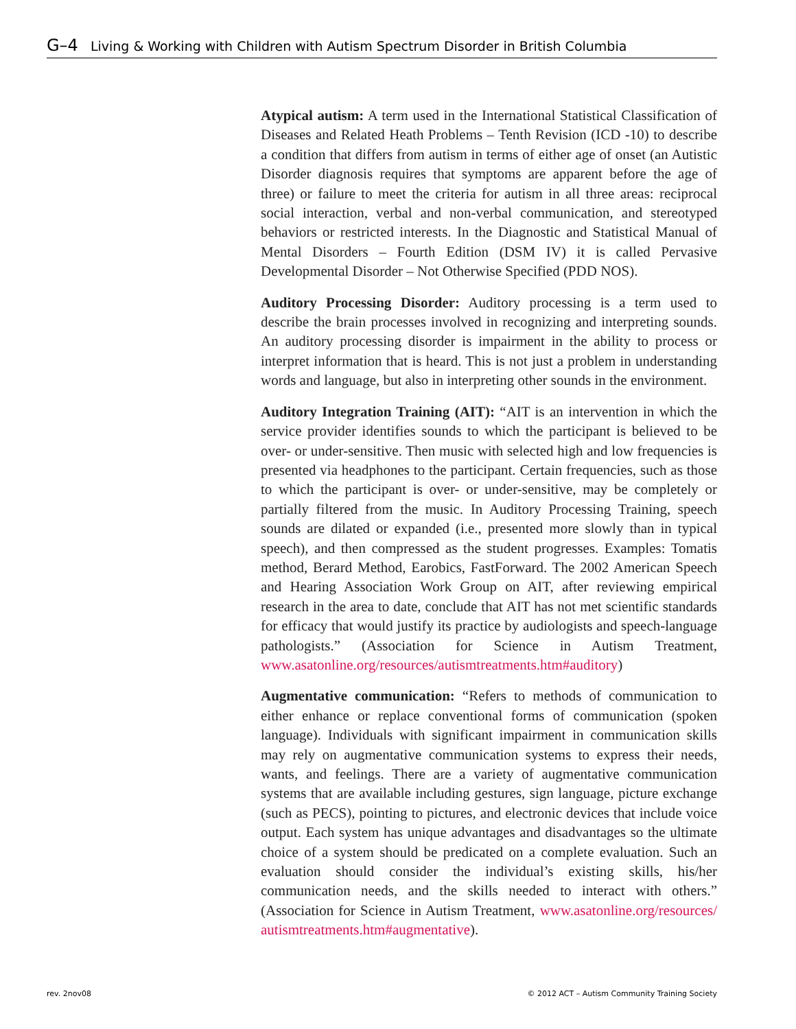G–4 Living & Working with Children with Autism Spectrum Disorder in British Columbia
Atypical autism: A term used in the International Statistical Classification of Diseases and Related Heath Problems – Tenth Revision (ICD -10) to describe a condition that differs from autism in terms of either age of onset (an Autistic Disorder diagnosis requires that symptoms are apparent before the age of three) or failure to meet the criteria for autism in all three areas: reciprocal social interaction, verbal and non-verbal communication, and stereotyped behaviors or restricted interests. In the Diagnostic and Statistical Manual of Mental Disorders – Fourth Edition (DSM IV) it is called Pervasive Developmental Disorder – Not Otherwise Specified (PDD NOS).
Auditory Processing Disorder: Auditory processing is a term used to describe the brain processes involved in recognizing and interpreting sounds. An auditory processing disorder is impairment in the ability to process or interpret information that is heard. This is not just a problem in understanding words and language, but also in interpreting other sounds in the environment.
Auditory Integration Training (AIT): “AIT is an intervention in which the service provider identifies sounds to which the participant is believed to be over- or under-sensitive. Then music with selected high and low frequencies is presented via headphones to the participant. Certain frequencies, such as those to which the participant is over- or under-sensitive, may be completely or partially filtered from the music. In Auditory Processing Training, speech sounds are dilated or expanded (i.e., presented more slowly than in typical speech), and then compressed as the student progresses. Examples: Tomatis method, Berard Method, Earobics, FastForward. The 2002 American Speech and Hearing Association Work Group on AIT, after reviewing empirical research in the area to date, conclude that AIT has not met scientific standards for efficacy that would justify its practice by audiologists and speech-language pathologists.” (Association for Science in Autism Treatment, www.asatonline.org/resources/autismtreatments.htm#auditory)
Augmentative communication: “Refers to methods of communication to either enhance or replace conventional forms of communication (spoken language). Individuals with significant impairment in communication skills may rely on augmentative communication systems to express their needs, wants, and feelings. There are a variety of augmentative communication systems that are available including gestures, sign language, picture exchange (such as PECS), pointing to pictures, and electronic devices that include voice output. Each system has unique advantages and disadvantages so the ultimate choice of a system should be predicated on a complete evaluation. Such an evaluation should consider the individual’s existing skills, his/her communication needs, and the skills needed to interact with others.” (Association for Science in Autism Treatment, www.asatonline.org/resources/ autismtreatments.htm#augmentative).
rev. 2nov08
© 2012 ACT – Autism Community Training Society